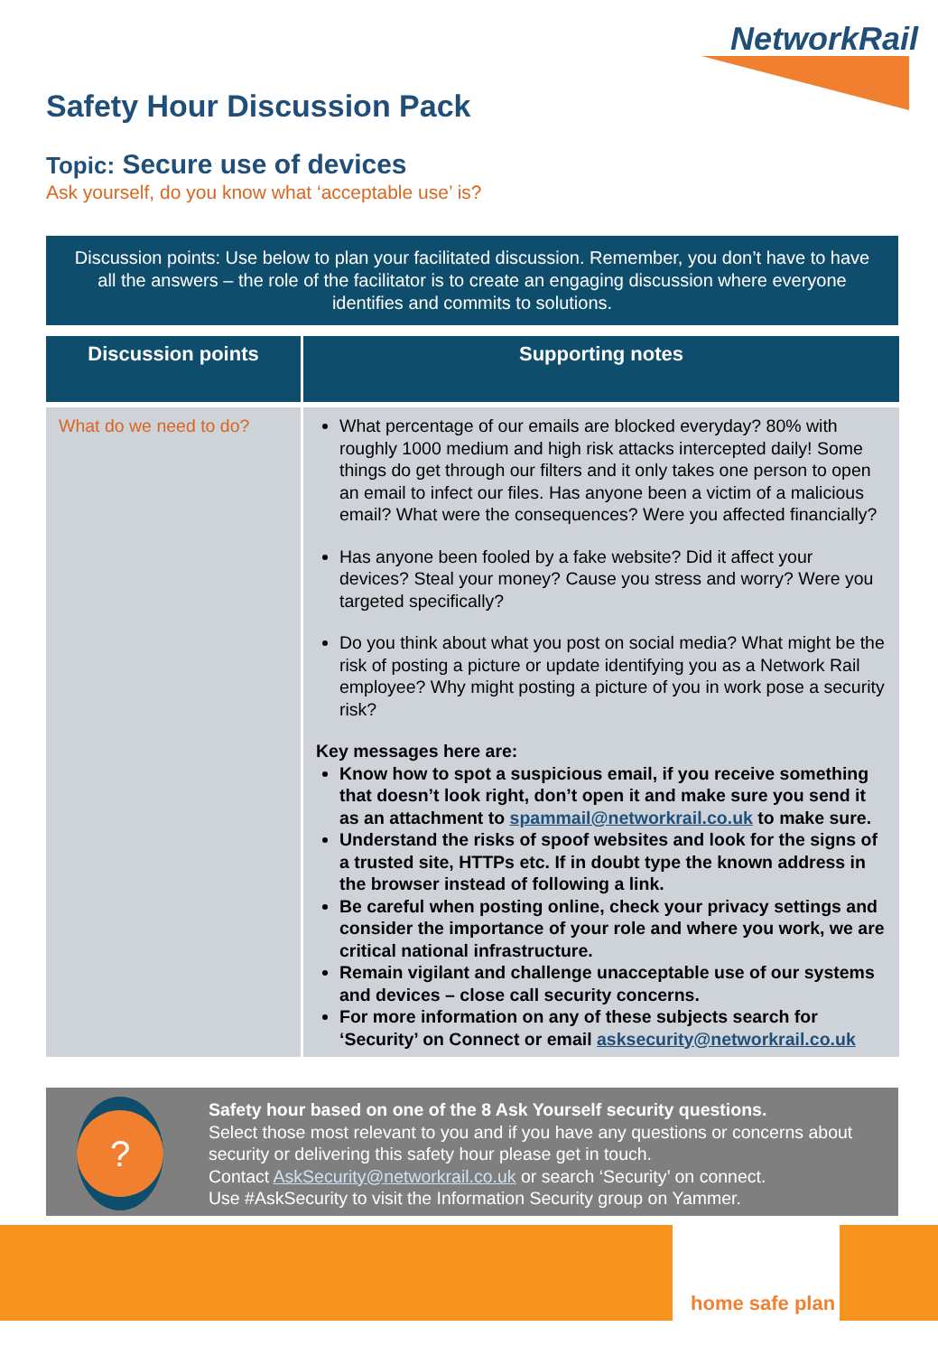NetworkRail
Safety Hour Discussion Pack
Topic: Secure use of devices
Ask yourself, do you know what ‘acceptable use’ is?
Discussion points: Use below to plan your facilitated discussion. Remember, you don’t have to have all the answers – the role of the facilitator is to create an engaging discussion where everyone identifies and commits to solutions.
| Discussion points | Supporting notes |
| --- | --- |
| What do we need to do? | What percentage of our emails are blocked everyday? 80% with roughly 1000 medium and high risk attacks intercepted daily! Some things do get through our filters and it only takes one person to open an email to infect our files. Has anyone been a victim of a malicious email? What were the consequences? Were you affected financially? Has anyone been fooled by a fake website? Did it affect your devices? Steal your money? Cause you stress and worry? Were you targeted specifically? Do you think about what you post on social media? What might be the risk of posting a picture or update identifying you as a Network Rail employee? Why might posting a picture of you in work pose a security risk? Key messages here are: Know how to spot a suspicious email, if you receive something that doesn’t look right, don’t open it and make sure you send it as an attachment to spammail@networkrail.co.uk to make sure. Understand the risks of spoof websites and look for the signs of a trusted site, HTTPs etc. If in doubt type the known address in the browser instead of following a link. Be careful when posting online, check your privacy settings and consider the importance of your role and where you work, we are critical national infrastructure. Remain vigilant and challenge unacceptable use of our systems and devices – close call security concerns. For more information on any of these subjects search for ‘Security’ on Connect or email asksecurity@networkrail.co.uk |
?
Safety hour based on one of the 8 Ask Yourself security questions.
Select those most relevant to you and if you have any questions or concerns about security or delivering this safety hour please get in touch.
Contact AskSecurity@networkrail.co.uk or search ‘Security’ on connect.
Use #AskSecurity to visit the Information Security group on Yammer.
home safe plan